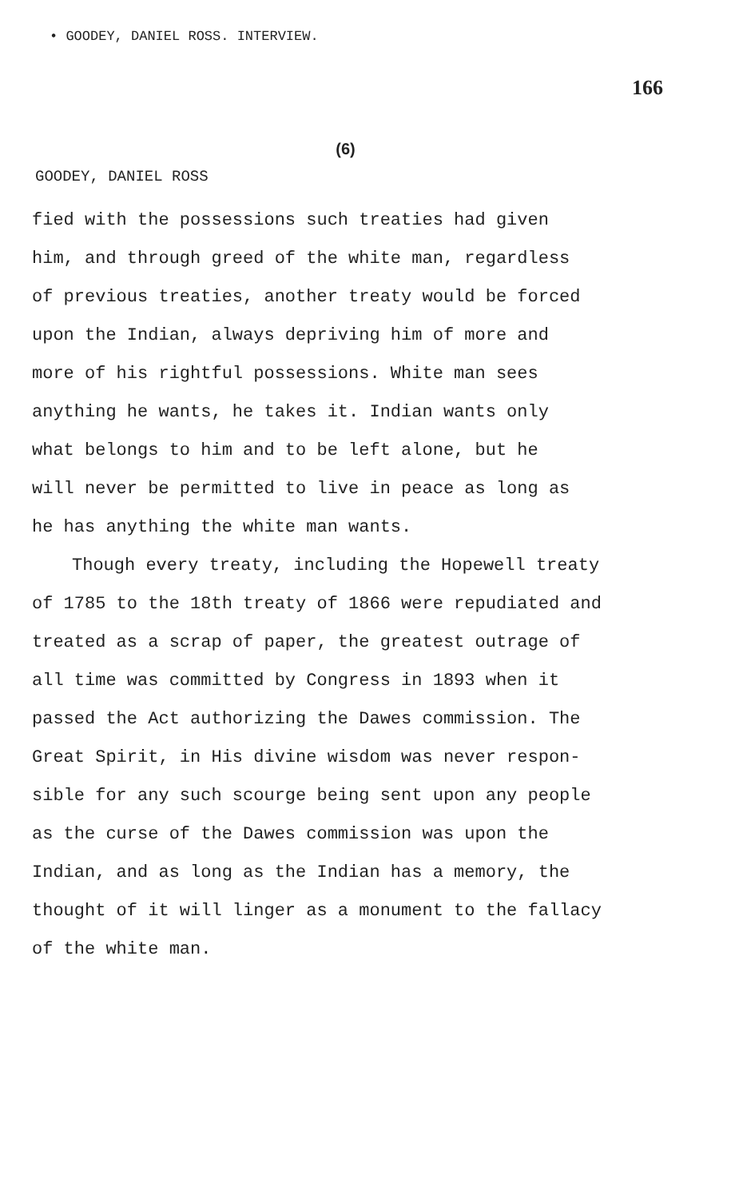• GOODEY, DANIEL ROSS. INTERVIEW.
166
(6)
GOODEY, DANIEL ROSS
fied with the possessions such treaties had given
him, and through greed of the white man, regardless
of previous treaties, another treaty would be forced
upon the Indian, always depriving him of more and
more of his rightful possessions. White man sees
anything he wants, he takes it. Indian wants only
what belongs to him and to be left alone, but he
will never be permitted to live in peace as long as
he has anything the white man wants.
Though every treaty, including the Hopewell treaty
of 1785 to the 18th treaty of 1866 were repudiated and
treated as a scrap of paper, the greatest outrage of
all time was committed by Congress in 1893 when it
passed the Act authorizing the Dawes commission. The
Great Spirit, in His divine wisdom was never respon-
sible for any such scourge being sent upon any people
as the curse of the Dawes commission was upon the
Indian, and as long as the Indian has a memory, the
thought of it will linger as a monument to the fallacy
of the white man.